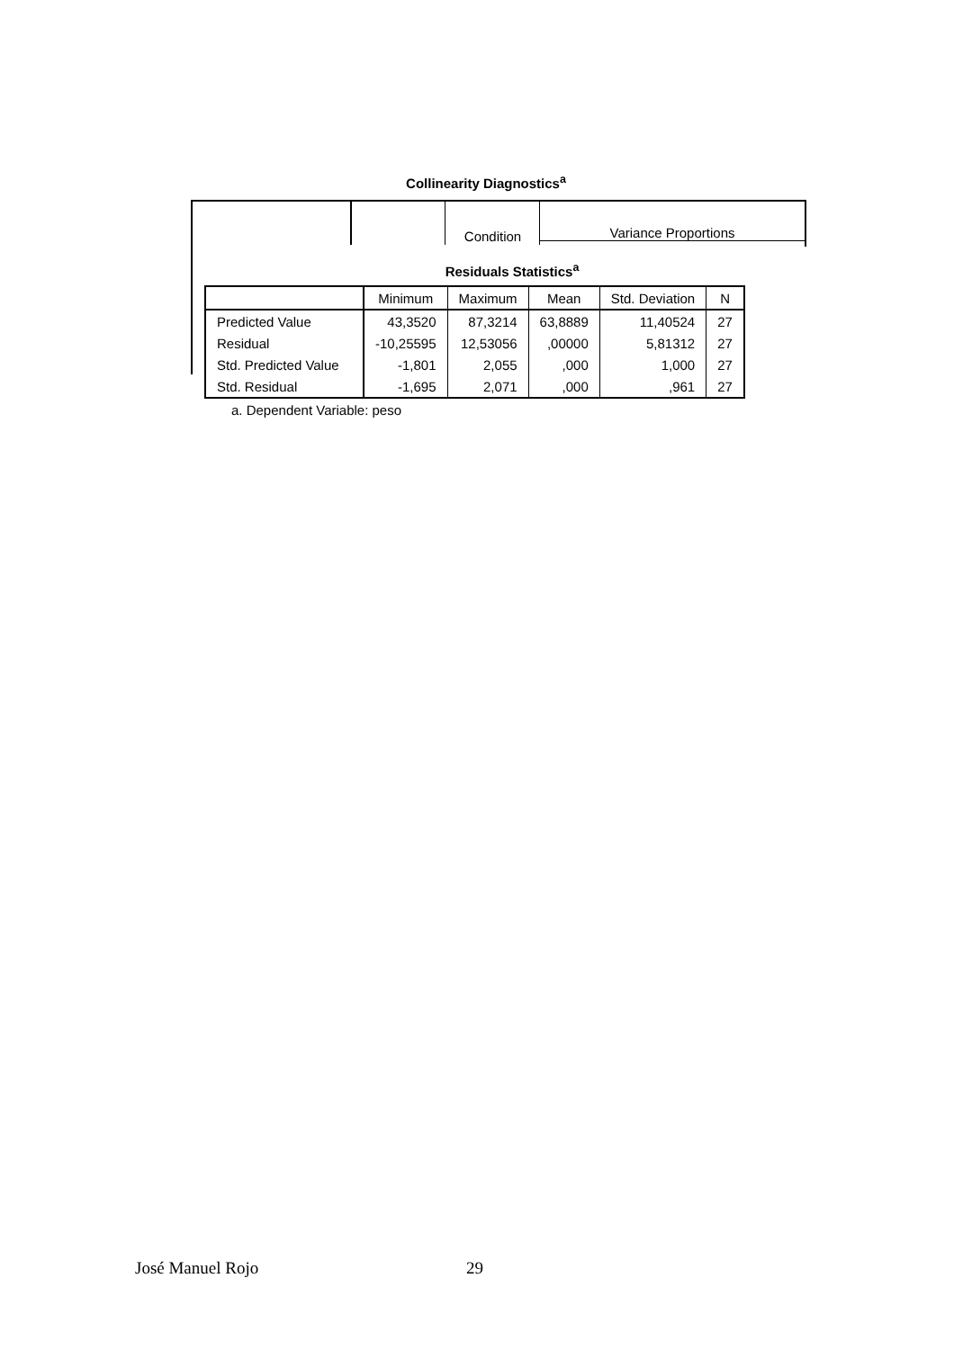Collinearity Diagnostics<sup>a</sup>
Condition Variance Proportions
Residuals Statistics<sup>a</sup>
| | Minimum | Maximum | Mean | Std. Deviation | N |
| --- | --- | --- | --- | --- | --- |
| Predicted Value | 43,3520 | 87,3214 | 63,8889 | 11,40524 | 27 |
| Residual | -10,25595 | 12,53056 | ,00000 | 5,81312 | 27 |
| Std. Predicted Value | -1,801 | 2,055 | ,000 | 1,000 | 27 |
| Std. Residual | -1,695 | 2,071 | ,000 | ,961 | 27 |
a. Dependent Variable: peso
José Manuel Rojo 29